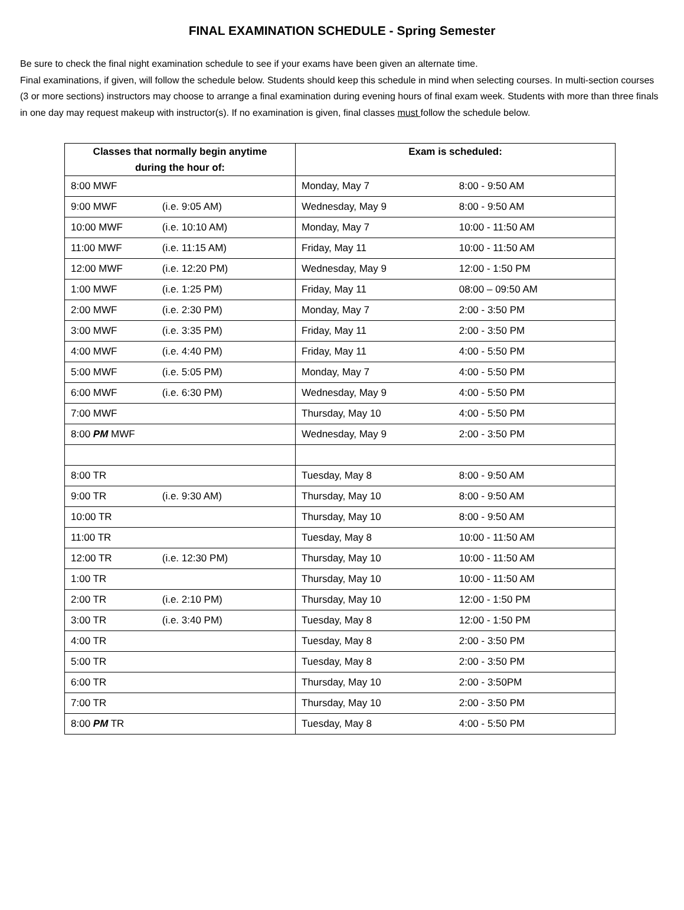FINAL EXAMINATION SCHEDULE - Spring Semester
Be sure to check the final night examination schedule to see if your exams have been given an alternate time.
Final examinations, if given, will follow the schedule below. Students should keep this schedule in mind when selecting courses. In multi-section courses (3 or more sections) instructors may choose to arrange a final examination during evening hours of final exam week. Students with more than three finals in one day may request makeup with instructor(s). If no examination is given, final classes must follow the schedule below.
| Classes that normally begin anytime during the hour of: | Exam is scheduled: |
| --- | --- |
| 8:00 MWF | Monday, May 7 8:00 - 9:50 AM |
| 9:00 MWF (i.e. 9:05 AM) | Wednesday, May 9 8:00 - 9:50 AM |
| 10:00 MWF (i.e. 10:10 AM) | Monday, May 7 10:00 - 11:50 AM |
| 11:00 MWF (i.e. 11:15 AM) | Friday, May 11 10:00 - 11:50 AM |
| 12:00 MWF (i.e. 12:20 PM) | Wednesday, May 9 12:00 - 1:50 PM |
| 1:00 MWF (i.e. 1:25 PM) | Friday, May 11 08:00 – 09:50 AM |
| 2:00 MWF (i.e. 2:30 PM) | Monday, May 7 2:00 - 3:50 PM |
| 3:00 MWF (i.e. 3:35 PM) | Friday, May 11 2:00 - 3:50 PM |
| 4:00 MWF (i.e. 4:40 PM) | Friday, May 11 4:00 - 5:50 PM |
| 5:00 MWF (i.e. 5:05 PM) | Monday, May 7 4:00 - 5:50 PM |
| 6:00 MWF (i.e. 6:30 PM) | Wednesday, May 9 4:00 - 5:50 PM |
| 7:00 MWF | Thursday, May 10 4:00 - 5:50 PM |
| 8:00 PM MWF | Wednesday, May 9 2:00 - 3:50 PM |
| 8:00 TR | Tuesday, May 8 8:00 - 9:50 AM |
| 9:00 TR (i.e. 9:30 AM) | Thursday, May 10 8:00 - 9:50 AM |
| 10:00 TR | Thursday, May 10 8:00 - 9:50 AM |
| 11:00 TR | Tuesday, May 8 10:00 - 11:50 AM |
| 12:00 TR (i.e. 12:30 PM) | Thursday, May 10 10:00 - 11:50 AM |
| 1:00 TR | Thursday, May 10 10:00 - 11:50 AM |
| 2:00 TR (i.e. 2:10 PM) | Thursday, May 10 12:00 - 1:50 PM |
| 3:00 TR (i.e. 3:40 PM) | Tuesday, May 8 12:00 - 1:50 PM |
| 4:00 TR | Tuesday, May 8 2:00 - 3:50 PM |
| 5:00 TR | Tuesday, May 8 2:00 - 3:50 PM |
| 6:00 TR | Thursday, May 10 2:00 - 3:50PM |
| 7:00 TR | Thursday, May 10 2:00 - 3:50 PM |
| 8:00 PM TR | Tuesday, May 8 4:00 - 5:50 PM |